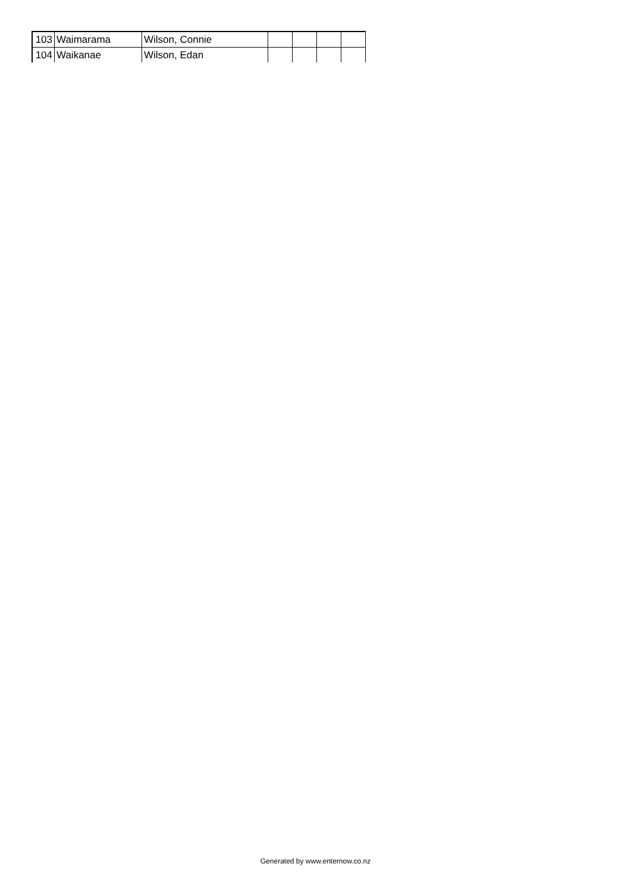| 103 | Waimarama | Wilson, Connie | | | | |
| 104 | Waikanae | Wilson, Edan | | | | |
Generated by www.enternow.co.nz